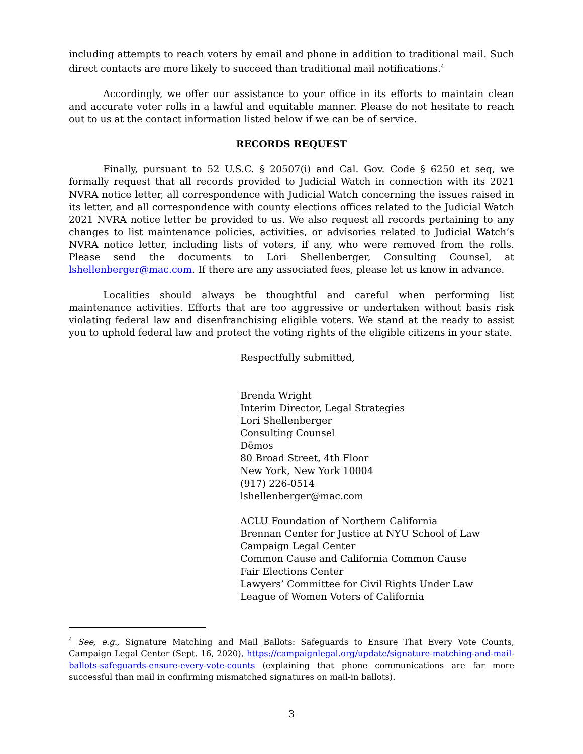including attempts to reach voters by email and phone in addition to traditional mail. Such direct contacts are more likely to succeed than traditional mail notifications.<sup>4</sup>
Accordingly, we offer our assistance to your office in its efforts to maintain clean and accurate voter rolls in a lawful and equitable manner. Please do not hesitate to reach out to us at the contact information listed below if we can be of service.
RECORDS REQUEST
Finally, pursuant to 52 U.S.C. § 20507(i) and Cal. Gov. Code § 6250 et seq, we formally request that all records provided to Judicial Watch in connection with its 2021 NVRA notice letter, all correspondence with Judicial Watch concerning the issues raised in its letter, and all correspondence with county elections offices related to the Judicial Watch 2021 NVRA notice letter be provided to us. We also request all records pertaining to any changes to list maintenance policies, activities, or advisories related to Judicial Watch’s NVRA notice letter, including lists of voters, if any, who were removed from the rolls. Please send the documents to Lori Shellenberger, Consulting Counsel, at lshellenberger@mac.com. If there are any associated fees, please let us know in advance.
Localities should always be thoughtful and careful when performing list maintenance activities. Efforts that are too aggressive or undertaken without basis risk violating federal law and disenfranchising eligible voters. We stand at the ready to assist you to uphold federal law and protect the voting rights of the eligible citizens in your state.
Respectfully submitted,
Brenda Wright
Interim Director, Legal Strategies
Lori Shellenberger
Consulting Counsel
Dēmos
80 Broad Street, 4th Floor
New York, New York 10004
(917) 226-0514
lshellenberger@mac.com
ACLU Foundation of Northern California
Brennan Center for Justice at NYU School of Law
Campaign Legal Center
Common Cause and California Common Cause
Fair Elections Center
Lawyers’ Committee for Civil Rights Under Law
League of Women Voters of California
<sup>4</sup> See, e.g., Signature Matching and Mail Ballots: Safeguards to Ensure That Every Vote Counts, Campaign Legal Center (Sept. 16, 2020), https://campaignlegal.org/update/signature-matching-and-mail-ballots-safeguards-ensure-every-vote-counts (explaining that phone communications are far more successful than mail in confirming mismatched signatures on mail-in ballots).
3